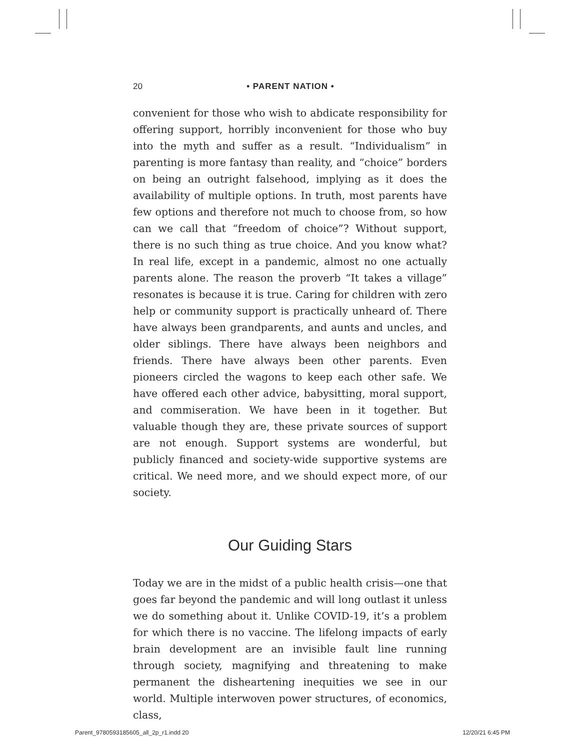20 • PARENT NATION •
convenient for those who wish to abdicate responsibility for offering support, horribly inconvenient for those who buy into the myth and suffer as a result. “Individualism” in parenting is more fantasy than reality, and “choice” borders on being an outright falsehood, implying as it does the availability of multiple options. In truth, most parents have few options and therefore not much to choose from, so how can we call that “freedom of choice”? Without support, there is no such thing as true choice. And you know what? In real life, except in a pandemic, almost no one actually parents alone. The reason the proverb “It takes a village” resonates is because it is true. Caring for children with zero help or community support is practically unheard of. There have always been grandparents, and aunts and uncles, and older siblings. There have always been neighbors and friends. There have always been other parents. Even pioneers circled the wagons to keep each other safe. We have offered each other advice, babysitting, moral support, and commiseration. We have been in it together. But valuable though they are, these private sources of support are not enough. Support systems are wonderful, but publicly financed and society-wide supportive systems are critical. We need more, and we should expect more, of our society.
Our Guiding Stars
Today we are in the midst of a public health crisis—one that goes far beyond the pandemic and will long outlast it unless we do something about it. Unlike COVID-19, it’s a problem for which there is no vaccine. The lifelong impacts of early brain development are an invisible fault line running through society, magnifying and threatening to make permanent the disheartening inequities we see in our world. Multiple interwoven power structures, of economics, class,
Parent_9780593185605_all_2p_r1.indd 20 12/20/21 6:45 PM